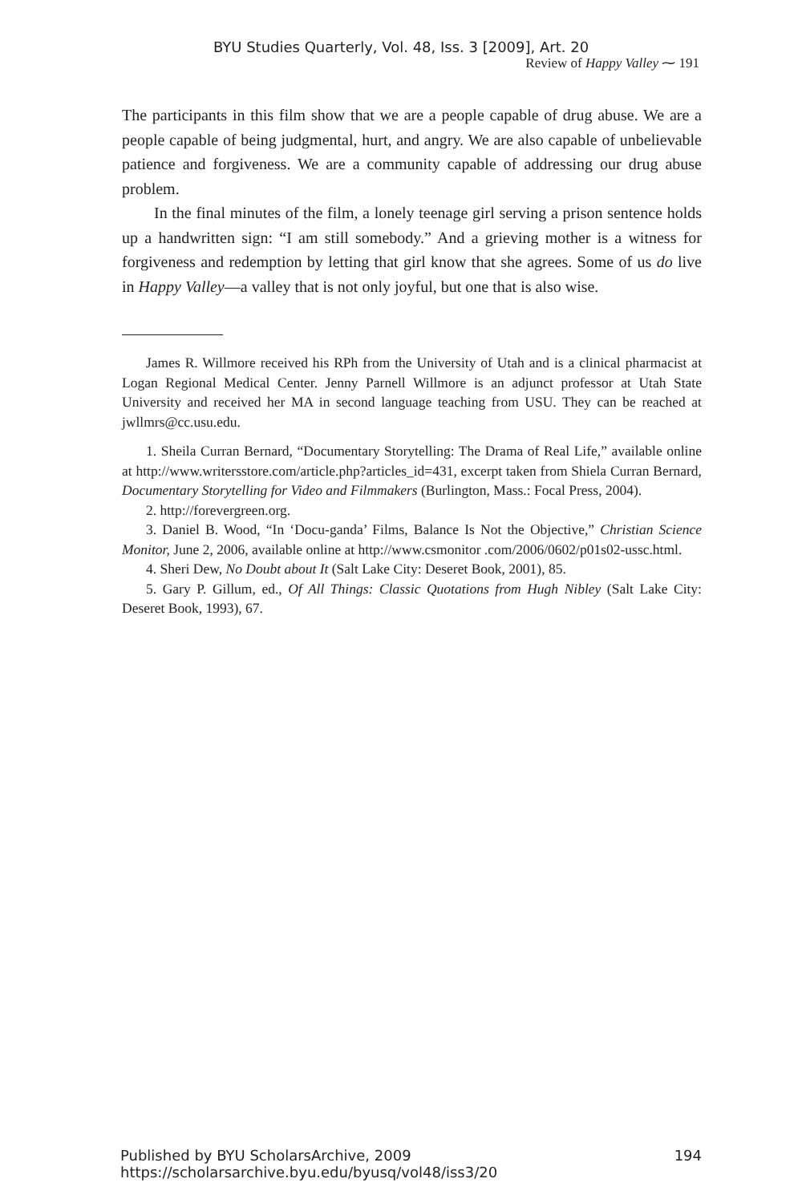BYU Studies Quarterly, Vol. 48, Iss. 3 [2009], Art. 20
Review of Happy Valley ⁓ 191
The participants in this film show that we are a people capable of drug abuse. We are a people capable of being judgmental, hurt, and angry. We are also capable of unbelievable patience and forgiveness. We are a community capable of addressing our drug abuse problem.
In the final minutes of the film, a lonely teenage girl serving a prison sentence holds up a handwritten sign: “I am still somebody.” And a grieving mother is a witness for forgiveness and redemption by letting that girl know that she agrees. Some of us do live in Happy Valley—a valley that is not only joyful, but one that is also wise.
James R. Willmore received his RPh from the University of Utah and is a clinical pharmacist at Logan Regional Medical Center. Jenny Parnell Willmore is an adjunct professor at Utah State University and received her MA in second language teaching from USU. They can be reached at jwllmrs@cc.usu.edu.
1. Sheila Curran Bernard, “Documentary Storytelling: The Drama of Real Life,” available online at http://www.writersstore.com/article.php?articles_id=431, excerpt taken from Shiela Curran Bernard, Documentary Storytelling for Video and Filmmakers (Burlington, Mass.: Focal Press, 2004).
2. http://forevergreen.org.
3. Daniel B. Wood, “In ‘Docu-ganda’ Films, Balance Is Not the Objective,” Christian Science Monitor, June 2, 2006, available online at http://www.csmonitor .com/2006/0602/p01s02-ussc.html.
4. Sheri Dew, No Doubt about It (Salt Lake City: Deseret Book, 2001), 85.
5. Gary P. Gillum, ed., Of All Things: Classic Quotations from Hugh Nibley (Salt Lake City: Deseret Book, 1993), 67.
Published by BYU ScholarsArchive, 2009 https://scholarsarchive.byu.edu/byusq/vol48/iss3/20 194